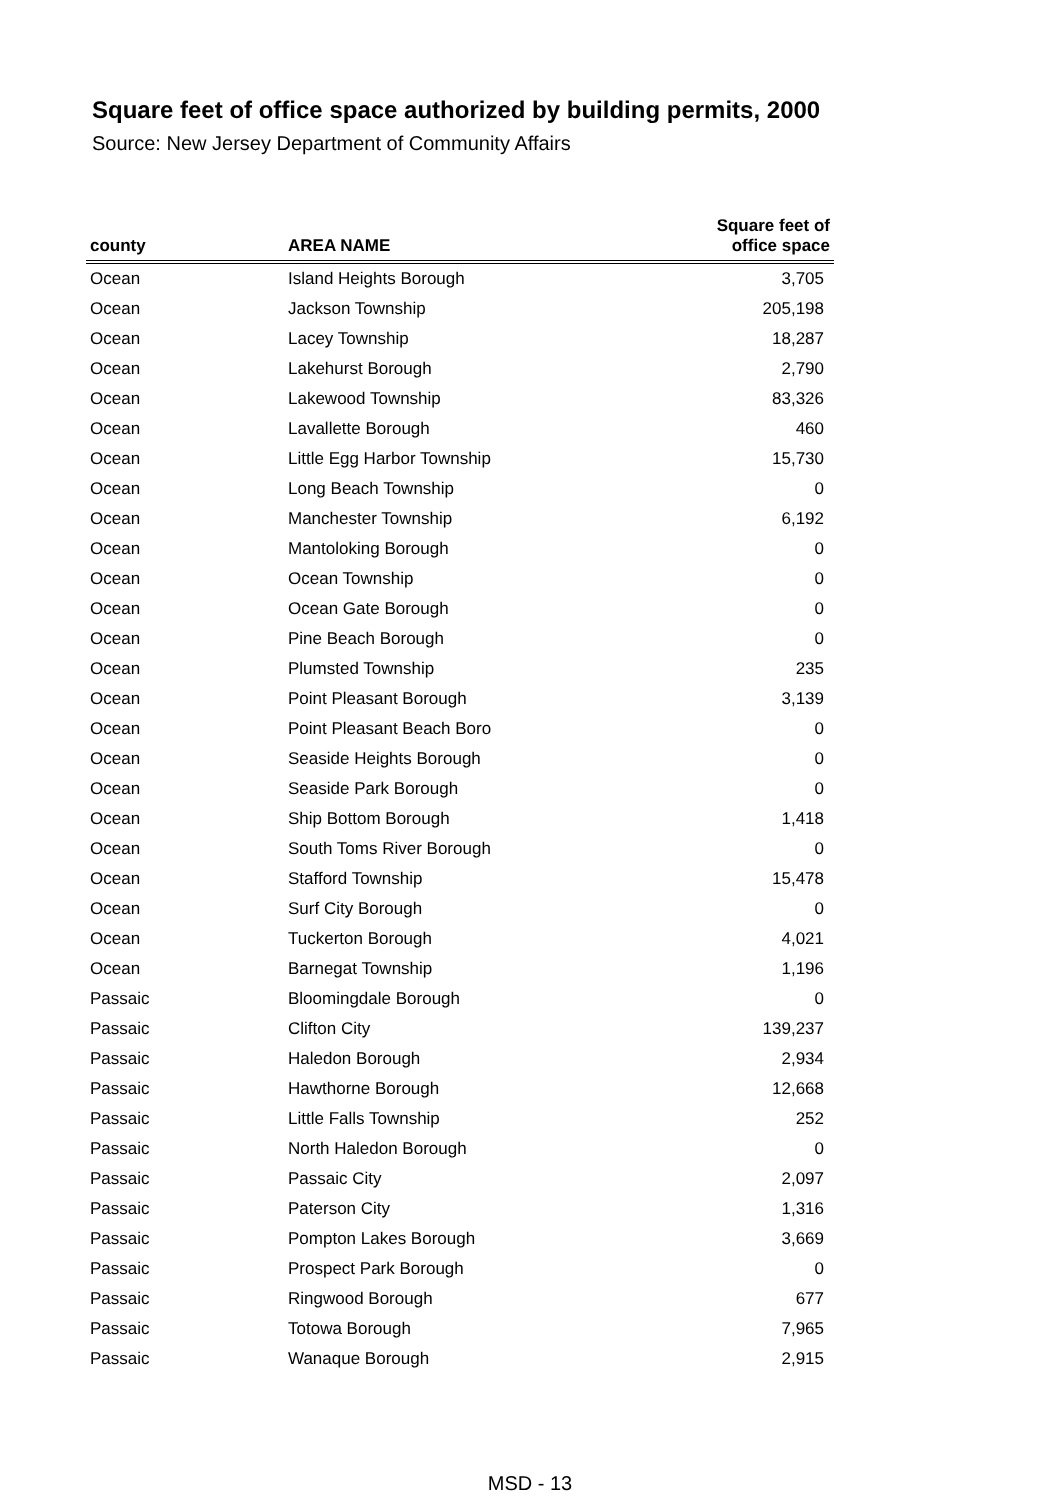Square feet of office space authorized by building permits, 2000
Source: New Jersey Department of Community Affairs
| county | AREA NAME | Square feet of office space |
| --- | --- | --- |
| Ocean | Island Heights Borough | 3,705 |
| Ocean | Jackson Township | 205,198 |
| Ocean | Lacey Township | 18,287 |
| Ocean | Lakehurst Borough | 2,790 |
| Ocean | Lakewood Township | 83,326 |
| Ocean | Lavallette Borough | 460 |
| Ocean | Little Egg Harbor Township | 15,730 |
| Ocean | Long Beach Township | 0 |
| Ocean | Manchester Township | 6,192 |
| Ocean | Mantoloking Borough | 0 |
| Ocean | Ocean Township | 0 |
| Ocean | Ocean Gate Borough | 0 |
| Ocean | Pine Beach Borough | 0 |
| Ocean | Plumsted Township | 235 |
| Ocean | Point Pleasant Borough | 3,139 |
| Ocean | Point Pleasant Beach Boro | 0 |
| Ocean | Seaside Heights Borough | 0 |
| Ocean | Seaside Park Borough | 0 |
| Ocean | Ship Bottom Borough | 1,418 |
| Ocean | South Toms River Borough | 0 |
| Ocean | Stafford Township | 15,478 |
| Ocean | Surf City Borough | 0 |
| Ocean | Tuckerton Borough | 4,021 |
| Ocean | Barnegat Township | 1,196 |
| Passaic | Bloomingdale Borough | 0 |
| Passaic | Clifton City | 139,237 |
| Passaic | Haledon Borough | 2,934 |
| Passaic | Hawthorne Borough | 12,668 |
| Passaic | Little Falls Township | 252 |
| Passaic | North Haledon Borough | 0 |
| Passaic | Passaic City | 2,097 |
| Passaic | Paterson City | 1,316 |
| Passaic | Pompton Lakes Borough | 3,669 |
| Passaic | Prospect Park Borough | 0 |
| Passaic | Ringwood Borough | 677 |
| Passaic | Totowa Borough | 7,965 |
| Passaic | Wanaque Borough | 2,915 |
MSD - 13